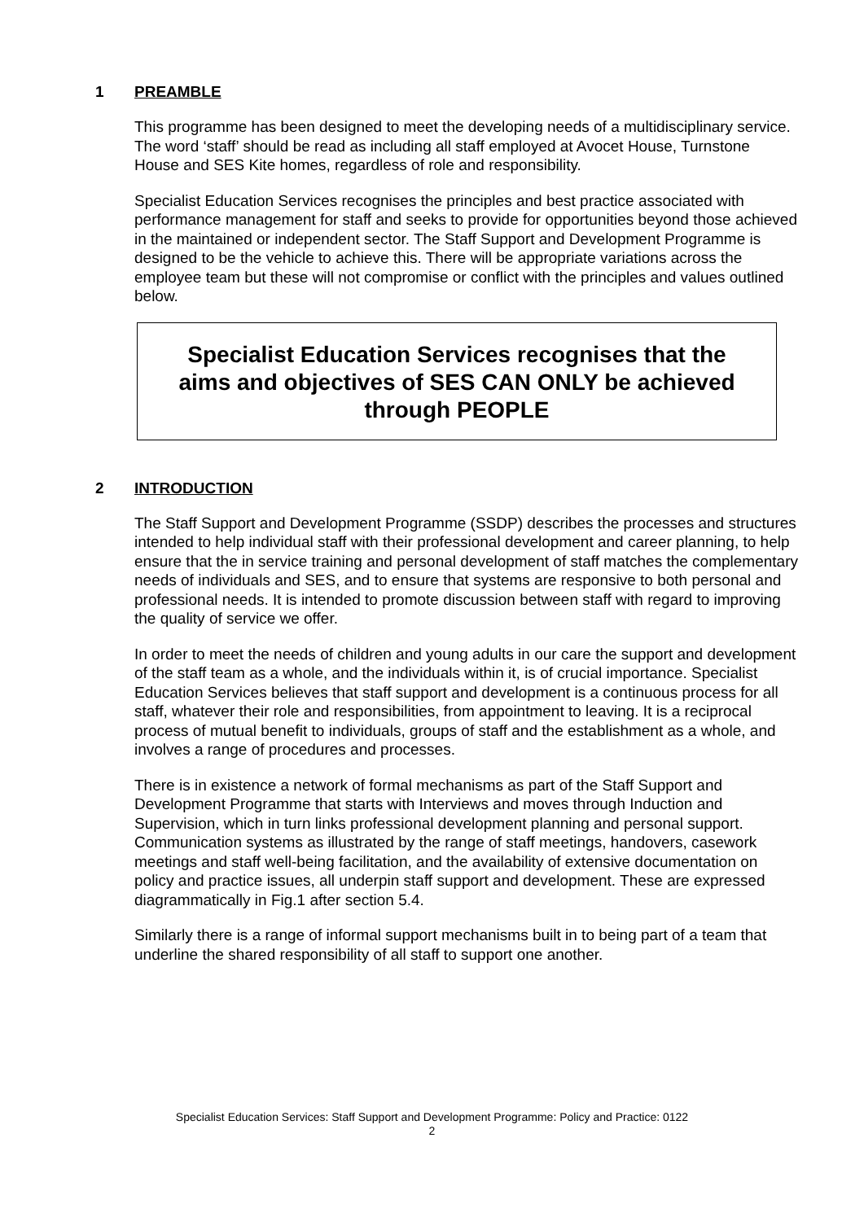1 PREAMBLE
This programme has been designed to meet the developing needs of a multidisciplinary service. The word ‘staff’ should be read as including all staff employed at Avocet House, Turnstone House and SES Kite homes, regardless of role and responsibility.
Specialist Education Services recognises the principles and best practice associated with performance management for staff and seeks to provide for opportunities beyond those achieved in the maintained or independent sector. The Staff Support and Development Programme is designed to be the vehicle to achieve this. There will be appropriate variations across the employee team but these will not compromise or conflict with the principles and values outlined below.
Specialist Education Services recognises that the aims and objectives of SES CAN ONLY be achieved through PEOPLE
2 INTRODUCTION
The Staff Support and Development Programme (SSDP) describes the processes and structures intended to help individual staff with their professional development and career planning, to help ensure that the in service training and personal development of staff matches the complementary needs of individuals and SES, and to ensure that systems are responsive to both personal and professional needs. It is intended to promote discussion between staff with regard to improving the quality of service we offer.
In order to meet the needs of children and young adults in our care the support and development of the staff team as a whole, and the individuals within it, is of crucial importance. Specialist Education Services believes that staff support and development is a continuous process for all staff, whatever their role and responsibilities, from appointment to leaving. It is a reciprocal process of mutual benefit to individuals, groups of staff and the establishment as a whole, and involves a range of procedures and processes.
There is in existence a network of formal mechanisms as part of the Staff Support and Development Programme that starts with Interviews and moves through Induction and Supervision, which in turn links professional development planning and personal support. Communication systems as illustrated by the range of staff meetings, handovers, casework meetings and staff well-being facilitation, and the availability of extensive documentation on policy and practice issues, all underpin staff support and development. These are expressed diagrammatically in Fig.1 after section 5.4.
Similarly there is a range of informal support mechanisms built in to being part of a team that underline the shared responsibility of all staff to support one another.
Specialist Education Services: Staff Support and Development Programme: Policy and Practice: 0122
2